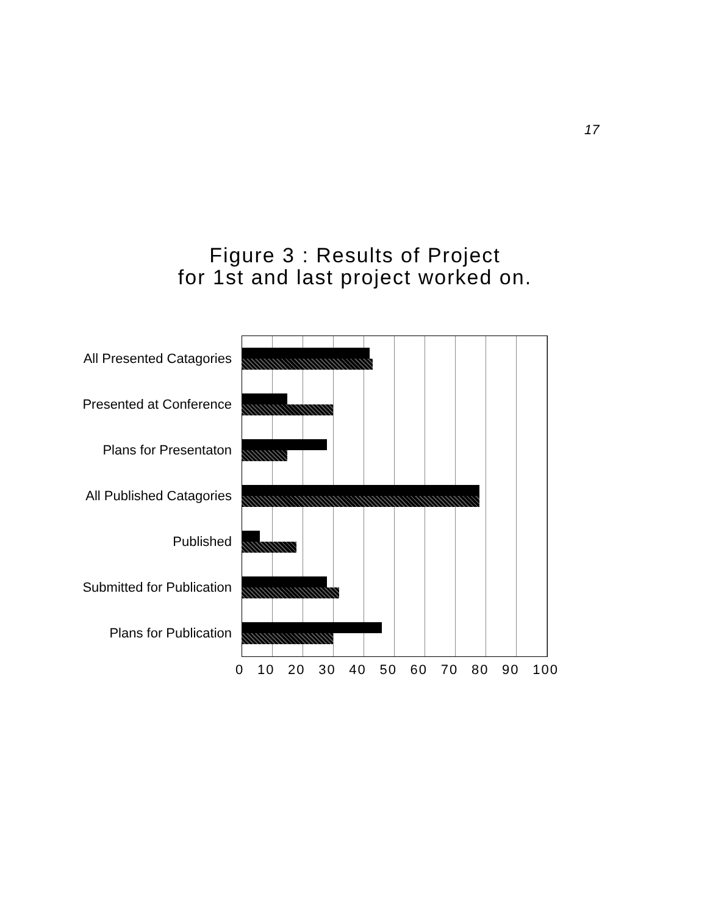17
Figure 3 : Results of Project
for 1st and last project worked on.
All Presented Catagories
Presented at Conference
Plans for Presentaton
All Published Catagories
Published
Submitted for Publication
Plans for Publication
0 10 20 30 40 50 60 70 80 90 100